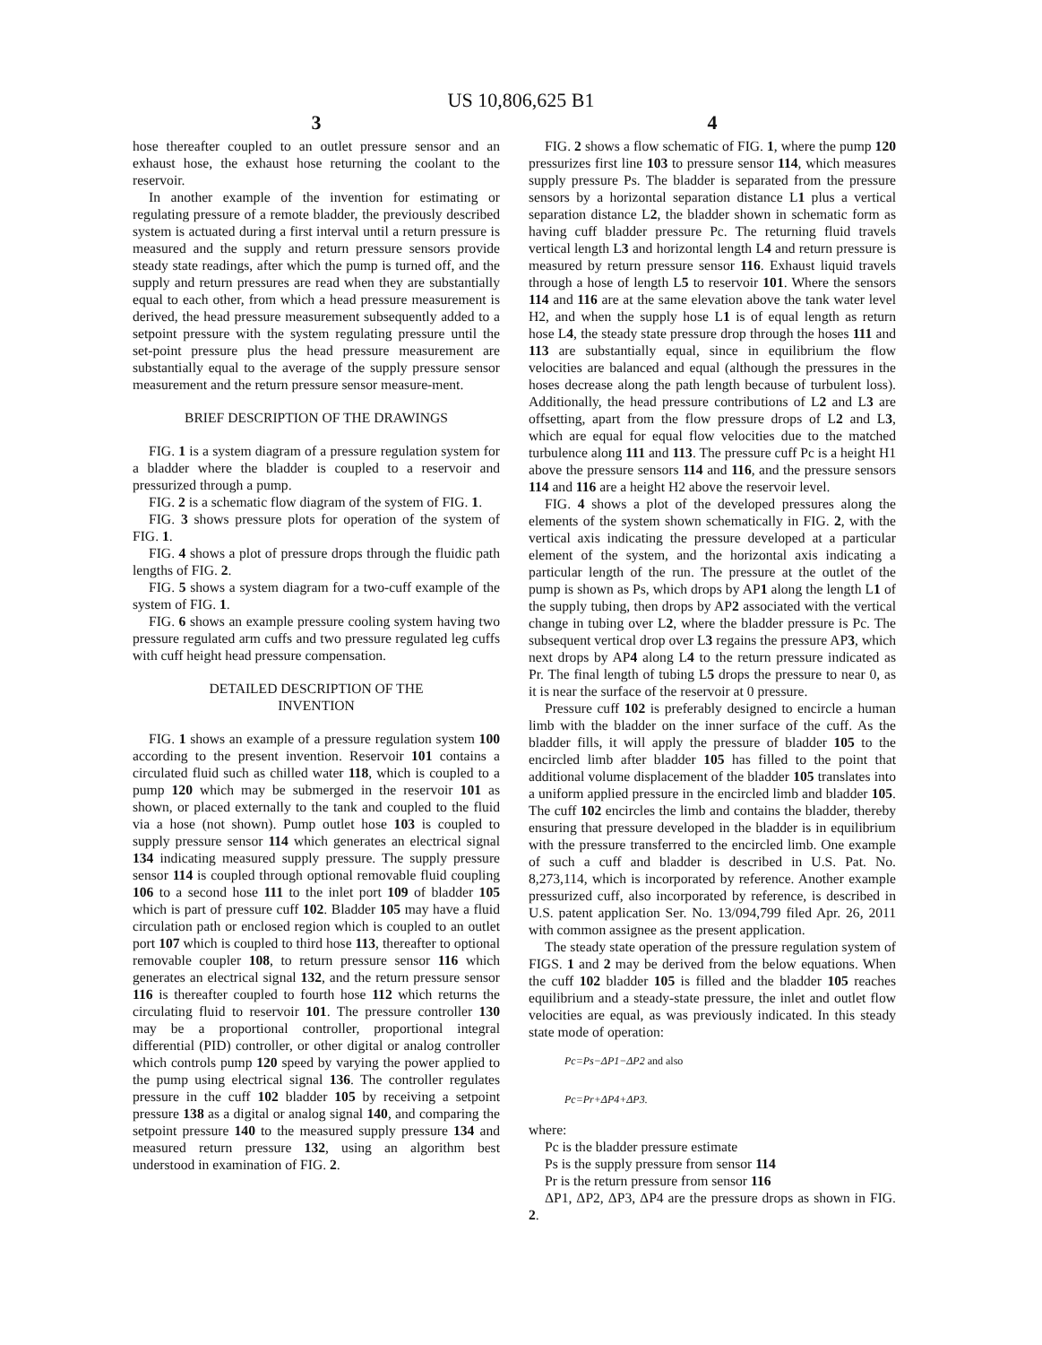US 10,806,625 B1
3
hose thereafter coupled to an outlet pressure sensor and an exhaust hose, the exhaust hose returning the coolant to the reservoir.
In another example of the invention for estimating or regulating pressure of a remote bladder, the previously described system is actuated during a first interval until a return pressure is measured and the supply and return pressure sensors provide steady state readings, after which the pump is turned off, and the supply and return pressures are read when they are substantially equal to each other, from which a head pressure measurement is derived, the head pressure measurement subsequently added to a setpoint pressure with the system regulating pressure until the set-point pressure plus the head pressure measurement are substantially equal to the average of the supply pressure sensor measurement and the return pressure sensor measure-ment.
BRIEF DESCRIPTION OF THE DRAWINGS
FIG. 1 is a system diagram of a pressure regulation system for a bladder where the bladder is coupled to a reservoir and pressurized through a pump.
FIG. 2 is a schematic flow diagram of the system of FIG. 1.
FIG. 3 shows pressure plots for operation of the system of FIG. 1.
FIG. 4 shows a plot of pressure drops through the fluidic path lengths of FIG. 2.
FIG. 5 shows a system diagram for a two-cuff example of the system of FIG. 1.
FIG. 6 shows an example pressure cooling system having two pressure regulated arm cuffs and two pressure regulated leg cuffs with cuff height head pressure compensation.
DETAILED DESCRIPTION OF THE
INVENTION
FIG. 1 shows an example of a pressure regulation system 100 according to the present invention. Reservoir 101 contains a circulated fluid such as chilled water 118, which is coupled to a pump 120 which may be submerged in the reservoir 101 as shown, or placed externally to the tank and coupled to the fluid via a hose (not shown). Pump outlet hose 103 is coupled to supply pressure sensor 114 which generates an electrical signal 134 indicating measured supply pressure. The supply pressure sensor 114 is coupled through optional removable fluid coupling 106 to a second hose 111 to the inlet port 109 of bladder 105 which is part of pressure cuff 102. Bladder 105 may have a fluid circulation path or enclosed region which is coupled to an outlet port 107 which is coupled to third hose 113, thereafter to optional removable coupler 108, to return pressure sensor 116 which generates an electrical signal 132, and the return pressure sensor 116 is thereafter coupled to fourth hose 112 which returns the circulating fluid to reservoir 101. The pressure controller 130 may be a proportional controller, proportional integral differential (PID) controller, or other digital or analog controller which controls pump 120 speed by varying the power applied to the pump using electrical signal 136. The controller regulates pressure in the cuff 102 bladder 105 by receiving a setpoint pressure 138 as a digital or analog signal 140, and comparing the setpoint pressure 140 to the measured supply pressure 134 and measured return pressure 132, using an algorithm best understood in examination of FIG. 2.
4
FIG. 2 shows a flow schematic of FIG. 1, where the pump 120 pressurizes first line 103 to pressure sensor 114, which measures supply pressure Ps. The bladder is separated from the pressure sensors by a horizontal separation distance L1 plus a vertical separation distance L2, the bladder shown in schematic form as having cuff bladder pressure Pc. The returning fluid travels vertical length L3 and horizontal length L4 and return pressure is measured by return pressure sensor 116. Exhaust liquid travels through a hose of length L5 to reservoir 101. Where the sensors 114 and 116 are at the same elevation above the tank water level H2, and when the supply hose L1 is of equal length as return hose L4, the steady state pressure drop through the hoses 111 and 113 are substantially equal, since in equilibrium the flow velocities are balanced and equal (although the pressures in the hoses decrease along the path length because of turbulent loss). Additionally, the head pressure contributions of L2 and L3 are offsetting, apart from the flow pressure drops of L2 and L3, which are equal for equal flow velocities due to the matched turbulence along 111 and 113. The pressure cuff Pc is a height H1 above the pressure sensors 114 and 116, and the pressure sensors 114 and 116 are a height H2 above the reservoir level.
FIG. 4 shows a plot of the developed pressures along the elements of the system shown schematically in FIG. 2, with the vertical axis indicating the pressure developed at a particular element of the system, and the horizontal axis indicating a particular length of the run. The pressure at the outlet of the pump is shown as Ps, which drops by AP1 along the length L1 of the supply tubing, then drops by AP2 associated with the vertical change in tubing over L2, where the bladder pressure is Pc. The subsequent vertical drop over L3 regains the pressure AP3, which next drops by AP4 along L4 to the return pressure indicated as Pr. The final length of tubing L5 drops the pressure to near 0, as it is near the surface of the reservoir at 0 pressure.
Pressure cuff 102 is preferably designed to encircle a human limb with the bladder on the inner surface of the cuff. As the bladder fills, it will apply the pressure of bladder 105 to the encircled limb after bladder 105 has filled to the point that additional volume displacement of the bladder 105 translates into a uniform applied pressure in the encircled limb and bladder 105. The cuff 102 encircles the limb and contains the bladder, thereby ensuring that pressure developed in the bladder is in equilibrium with the pressure transferred to the encircled limb. One example of such a cuff and bladder is described in U.S. Pat. No. 8,273,114, which is incorporated by reference. Another example pressurized cuff, also incorporated by reference, is described in U.S. patent application Ser. No. 13/094,799 filed Apr. 26, 2011 with common assignee as the present application.
The steady state operation of the pressure regulation system of FIGS. 1 and 2 may be derived from the below equations. When the cuff 102 bladder 105 is filled and the bladder 105 reaches equilibrium and a steady-state pressure, the inlet and outlet flow velocities are equal, as was previously indicated. In this steady state mode of operation:
Pc=Ps−ΔP1−ΔP2 and also
Pc=Pr+ΔP4+ΔP3.
where:
Pc is the bladder pressure estimate
Ps is the supply pressure from sensor 114
Pr is the return pressure from sensor 116
ΔP1, ΔP2, ΔP3, ΔP4 are the pressure drops as shown in FIG. 2.